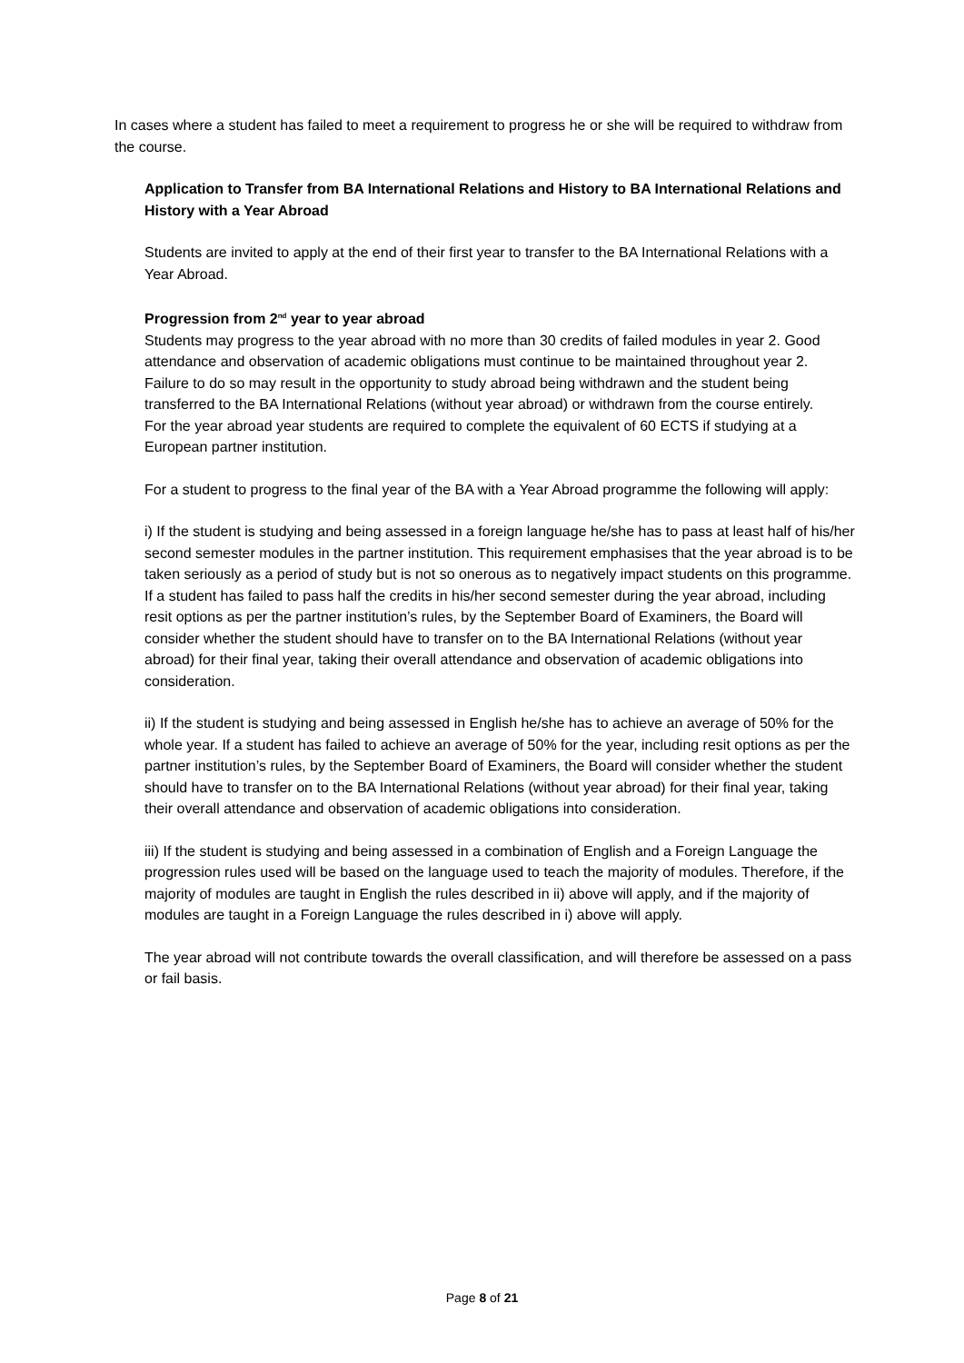In cases where a student has failed to meet a requirement to progress he or she will be required to withdraw from the course.
Application to Transfer from BA International Relations and History to BA International Relations and History with a Year Abroad
Students are invited to apply at the end of their first year to transfer to the BA International Relations with a Year Abroad.
Progression from 2<sup>nd</sup> year to year abroad
Students may progress to the year abroad with no more than 30 credits of failed modules in year 2. Good attendance and observation of academic obligations must continue to be maintained throughout year 2. Failure to do so may result in the opportunity to study abroad being withdrawn and the student being transferred to the BA International Relations (without year abroad) or withdrawn from the course entirely.
For the year abroad year students are required to complete the equivalent of 60 ECTS if studying at a European partner institution.
For a student to progress to the final year of the BA with a Year Abroad programme the following will apply:
i) If the student is studying and being assessed in a foreign language he/she has to pass at least half of his/her second semester modules in the partner institution. This requirement emphasises that the year abroad is to be taken seriously as a period of study but is not so onerous as to negatively impact students on this programme. If a student has failed to pass half the credits in his/her second semester during the year abroad, including resit options as per the partner institution’s rules, by the September Board of Examiners, the Board will consider whether the student should have to transfer on to the BA International Relations (without year abroad) for their final year, taking their overall attendance and observation of academic obligations into consideration.
ii) If the student is studying and being assessed in English he/she has to achieve an average of 50% for the whole year. If a student has failed to achieve an average of 50% for the year, including resit options as per the partner institution’s rules, by the September Board of Examiners, the Board will consider whether the student should have to transfer on to the BA International Relations (without year abroad) for their final year, taking their overall attendance and observation of academic obligations into consideration.
iii) If the student is studying and being assessed in a combination of English and a Foreign Language the progression rules used will be based on the language used to teach the majority of modules. Therefore, if the majority of modules are taught in English the rules described in ii) above will apply, and if the majority of modules are taught in a Foreign Language the rules described in i) above will apply.
The year abroad will not contribute towards the overall classification, and will therefore be assessed on a pass or fail basis.
Page 8 of 21